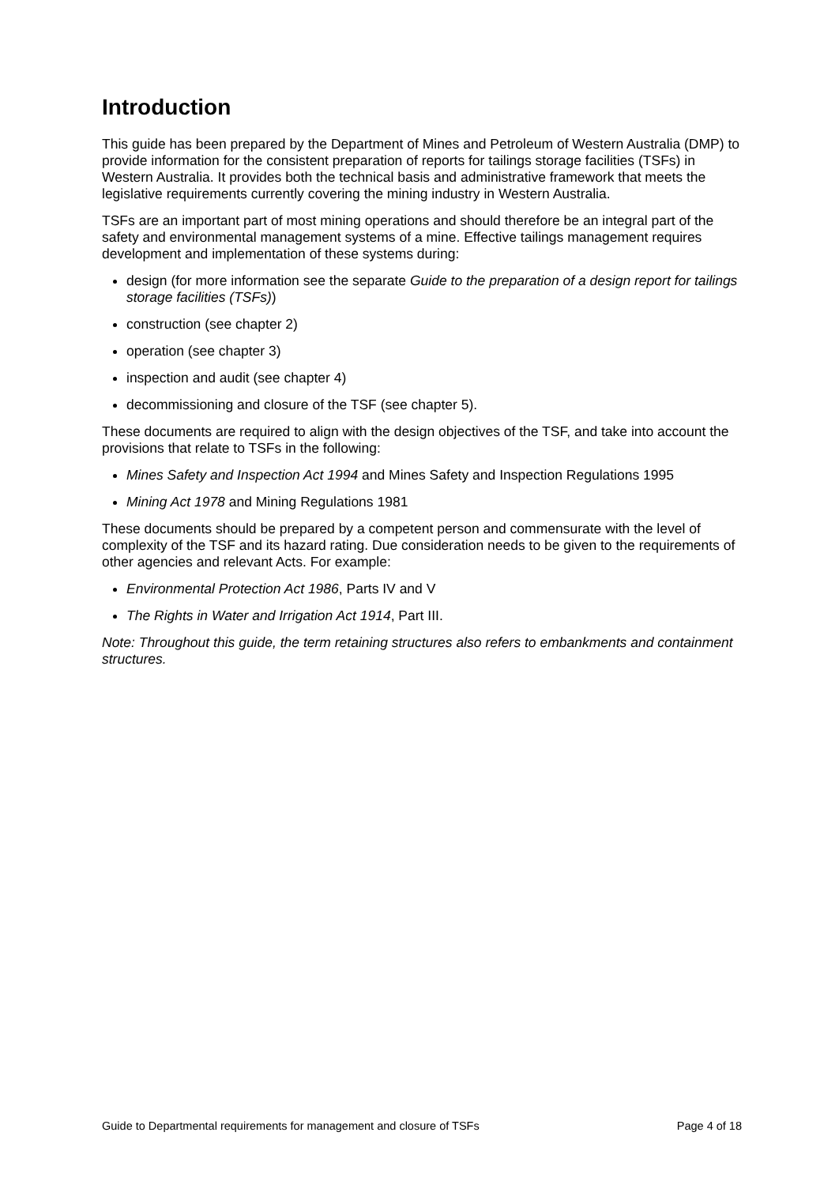Introduction
This guide has been prepared by the Department of Mines and Petroleum of Western Australia (DMP) to provide information for the consistent preparation of reports for tailings storage facilities (TSFs) in Western Australia. It provides both the technical basis and administrative framework that meets the legislative requirements currently covering the mining industry in Western Australia.
TSFs are an important part of most mining operations and should therefore be an integral part of the safety and environmental management systems of a mine. Effective tailings management requires development and implementation of these systems during:
design (for more information see the separate Guide to the preparation of a design report for tailings storage facilities (TSFs))
construction (see chapter 2)
operation (see chapter 3)
inspection and audit (see chapter 4)
decommissioning and closure of the TSF (see chapter 5).
These documents are required to align with the design objectives of the TSF, and take into account the provisions that relate to TSFs in the following:
Mines Safety and Inspection Act 1994 and Mines Safety and Inspection Regulations 1995
Mining Act 1978 and Mining Regulations 1981
These documents should be prepared by a competent person and commensurate with the level of complexity of the TSF and its hazard rating. Due consideration needs to be given to the requirements of other agencies and relevant Acts. For example:
Environmental Protection Act 1986, Parts IV and V
The Rights in Water and Irrigation Act 1914, Part III.
Note: Throughout this guide, the term retaining structures also refers to embankments and containment structures.
Guide to Departmental requirements for management and closure of TSFs Page 4 of 18